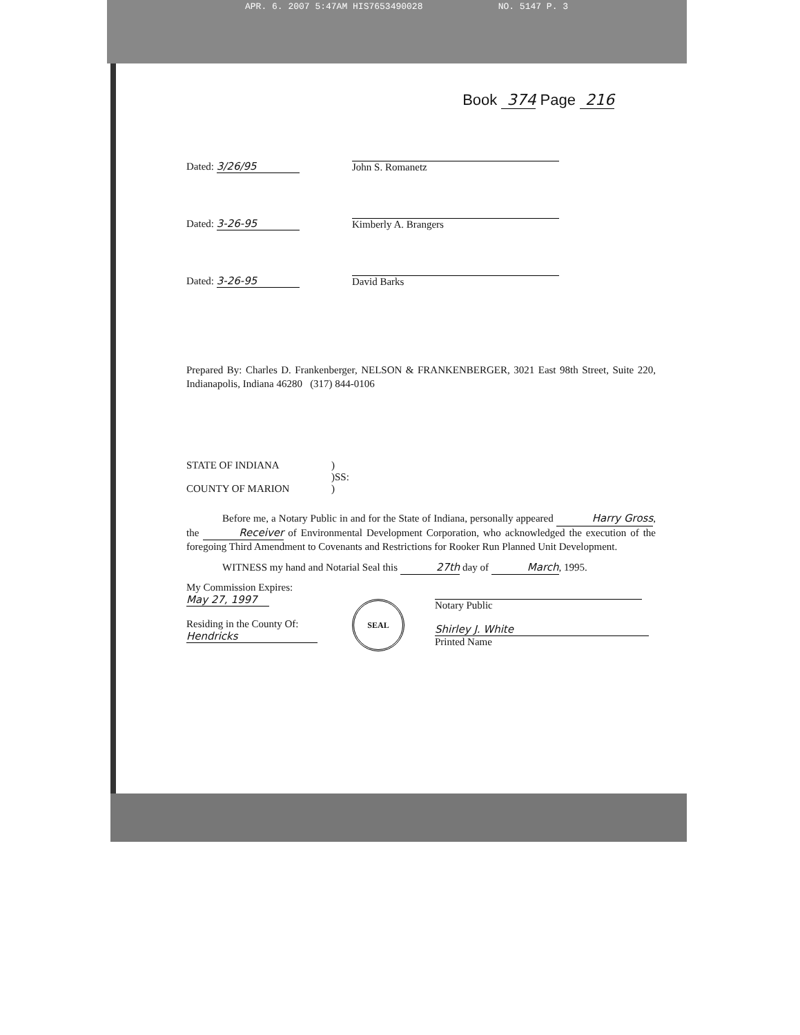APR. 6. 2007 5:47AM HIS7653490028 NO. 5147 P. 3
Book 374 Page 216
Dated: 3/26/95
John S. Romanetz
Dated: 3-26-95
Kimberly A. Brangers
Dated: 3-26-95
David Barks
Prepared By: Charles D. Frankenberger, NELSON & FRANKENBERGER, 3021 East 98th Street, Suite 220, Indianapolis, Indiana 46280 (317) 844-0106
STATE OF INDIANA
COUNTY OF MARION
)
)SS:
)
Before me, a Notary Public in and for the State of Indiana, personally appeared Harry Gross, the Receiver of Environmental Development Corporation, who acknowledged the execution of the foregoing Third Amendment to Covenants and Restrictions for Rooker Run Planned Unit Development.
WITNESS my hand and Notarial Seal this 27th day of March, 1995.
My Commission Expires:
May 27, 1997
Residing in the County Of:
Hendricks
SEAL
Notary Public
Shirley J. White
Printed Name